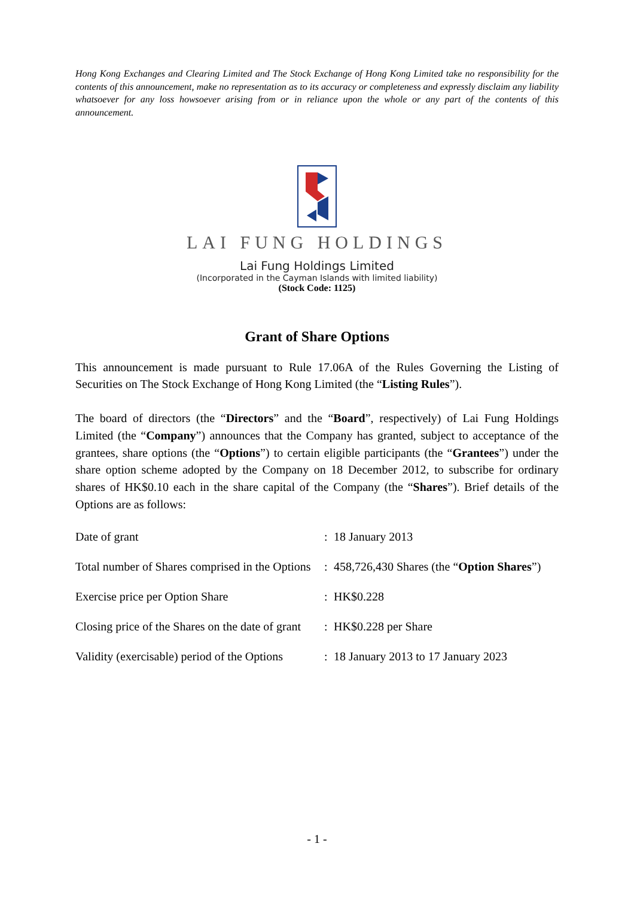Hong Kong Exchanges and Clearing Limited and The Stock Exchange of Hong Kong Limited take no responsibility for the contents of this announcement, make no representation as to its accuracy or completeness and expressly disclaim any liability whatsoever for any loss howsoever arising from or in reliance upon the whole or any part of the contents of this announcement.
LAI FUNG HOLDINGS
Lai Fung Holdings Limited
(Incorporated in the Cayman Islands with limited liability)
(Stock Code: 1125)
Grant of Share Options
This announcement is made pursuant to Rule 17.06A of the Rules Governing the Listing of Securities on The Stock Exchange of Hong Kong Limited (the “Listing Rules”).
The board of directors (the “Directors” and the “Board”, respectively) of Lai Fung Holdings Limited (the “Company”) announces that the Company has granted, subject to acceptance of the grantees, share options (the “Options”) to certain eligible participants (the “Grantees”) under the share option scheme adopted by the Company on 18 December 2012, to subscribe for ordinary shares of HK$0.10 each in the share capital of the Company (the “Shares”). Brief details of the Options are as follows:
| Date of grant | : | 18 January 2013 |
| Total number of Shares comprised in the Options | : | 458,726,430 Shares (the “ Option Shares ”) |
| Exercise price per Option Share | : | HK$0.228 |
| Closing price of the Shares on the date of grant | : | HK$0.228 per Share |
| Validity (exercisable) period of the Options | : | 18 January 2013 to 17 January 2023 |
- 1 -